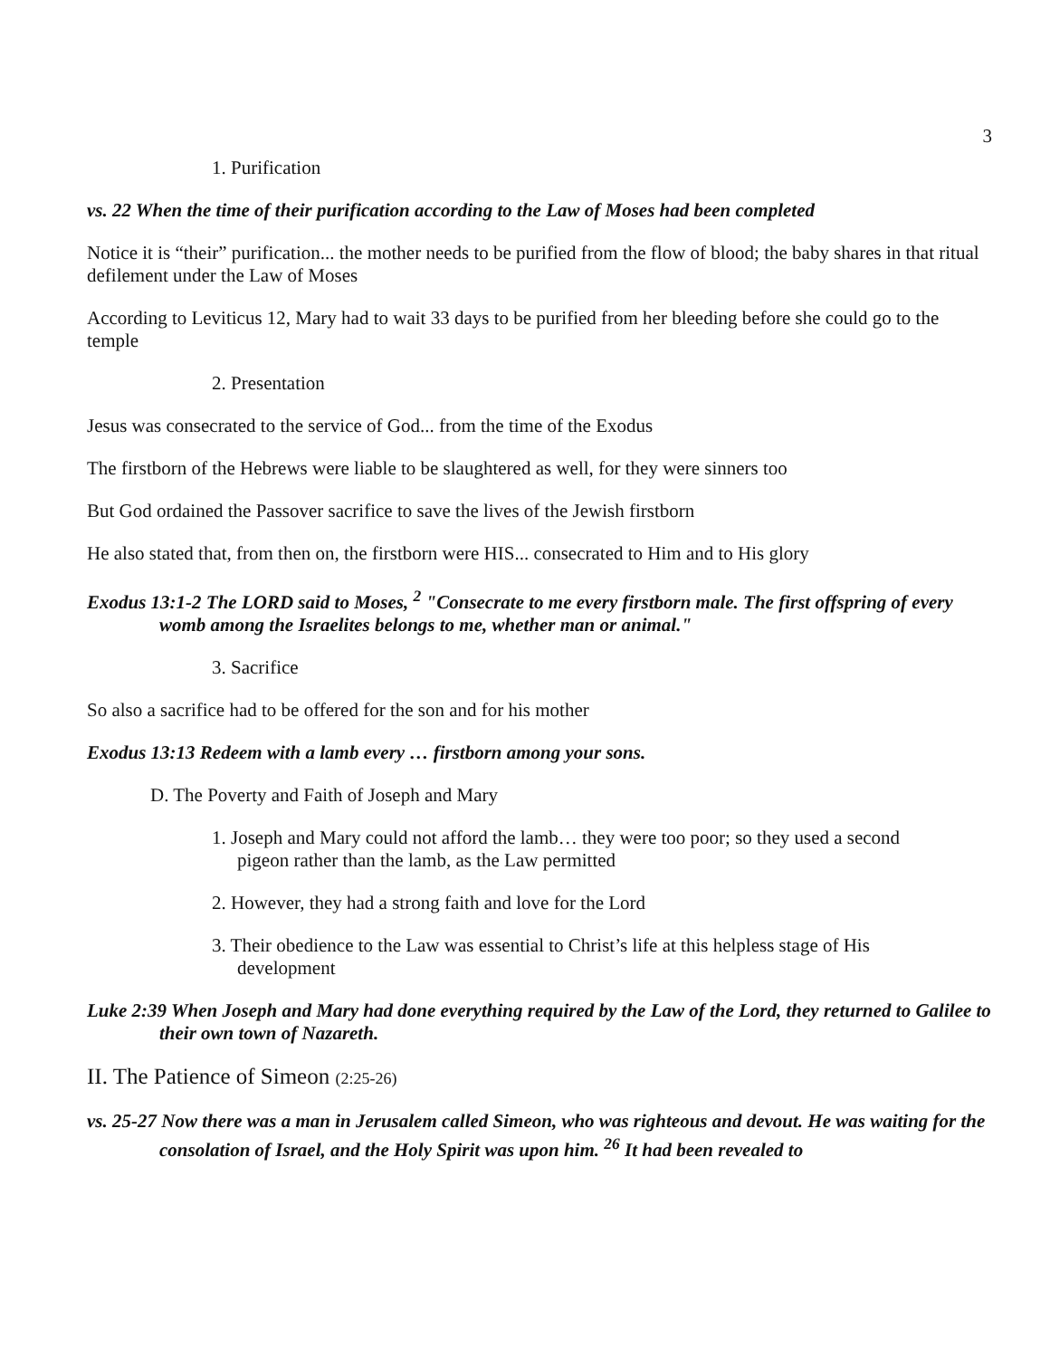3
1. Purification
vs. 22 When the time of their purification according to the Law of Moses had been completed
Notice it is “their” purification... the mother needs to be purified from the flow of blood; the baby shares in that ritual defilement under the Law of Moses
According to Leviticus 12, Mary had to wait 33 days to be purified from her bleeding before she could go to the temple
2. Presentation
Jesus was consecrated to the service of God... from the time of the Exodus
The firstborn of the Hebrews were liable to be slaughtered as well, for they were sinners too
But God ordained the Passover sacrifice to save the lives of the Jewish firstborn
He also stated that, from then on, the firstborn were HIS... consecrated to Him and to His glory
Exodus 13:1-2 The LORD said to Moses, <sup>2</sup> "Consecrate to me every firstborn male. The first offspring of every womb among the Israelites belongs to me, whether man or animal."
3. Sacrifice
So also a sacrifice had to be offered for the son and for his mother
Exodus 13:13 Redeem with a lamb every … firstborn among your sons.
D. The Poverty and Faith of Joseph and Mary
1. Joseph and Mary could not afford the lamb… they were too poor; so they used a second
pigeon rather than the lamb, as the Law permitted
2. However, they had a strong faith and love for the Lord
3. Their obedience to the Law was essential to Christ’s life at this helpless stage of His
development
Luke 2:39 When Joseph and Mary had done everything required by the Law of the Lord, they returned to Galilee to their own town of Nazareth.
II. The Patience of Simeon (2:25-26)
vs. 25-27 Now there was a man in Jerusalem called Simeon, who was righteous and devout. He was waiting for the consolation of Israel, and the Holy Spirit was upon him. <sup>26</sup> It had been revealed to